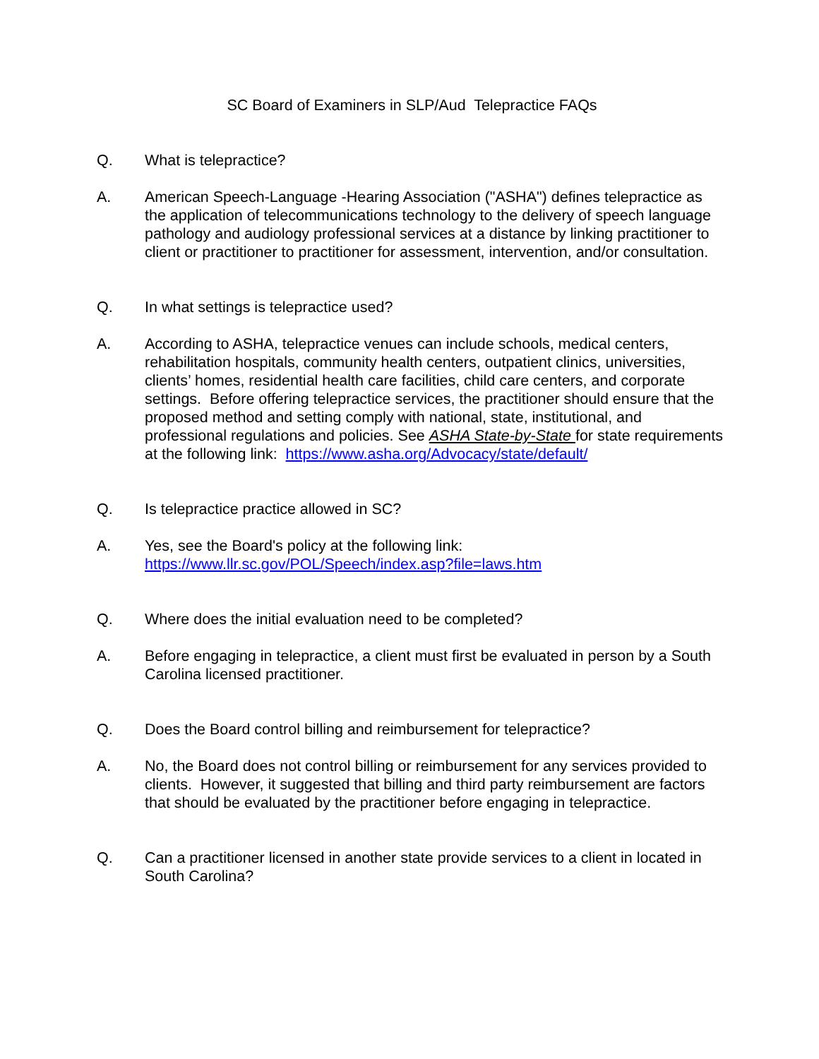SC Board of Examiners in SLP/Aud Telepractice FAQs
Q. What is telepractice?
A. American Speech-Language -Hearing Association ("ASHA") defines telepractice as the application of telecommunications technology to the delivery of speech language pathology and audiology professional services at a distance by linking practitioner to client or practitioner to practitioner for assessment, intervention, and/or consultation.
Q. In what settings is telepractice used?
A. According to ASHA, telepractice venues can include schools, medical centers, rehabilitation hospitals, community health centers, outpatient clinics, universities, clients’ homes, residential health care facilities, child care centers, and corporate settings. Before offering telepractice services, the practitioner should ensure that the proposed method and setting comply with national, state, institutional, and professional regulations and policies. See ASHA State-by-State for state requirements at the following link: https://www.asha.org/Advocacy/state/default/
Q. Is telepractice practice allowed in SC?
A. Yes, see the Board's policy at the following link:
https://www.llr.sc.gov/POL/Speech/index.asp?file=laws.htm
Q. Where does the initial evaluation need to be completed?
A. Before engaging in telepractice, a client must first be evaluated in person by a South Carolina licensed practitioner.
Q. Does the Board control billing and reimbursement for telepractice?
A. No, the Board does not control billing or reimbursement for any services provided to clients. However, it suggested that billing and third party reimbursement are factors that should be evaluated by the practitioner before engaging in telepractice.
Q. Can a practitioner licensed in another state provide services to a client in located in South Carolina?